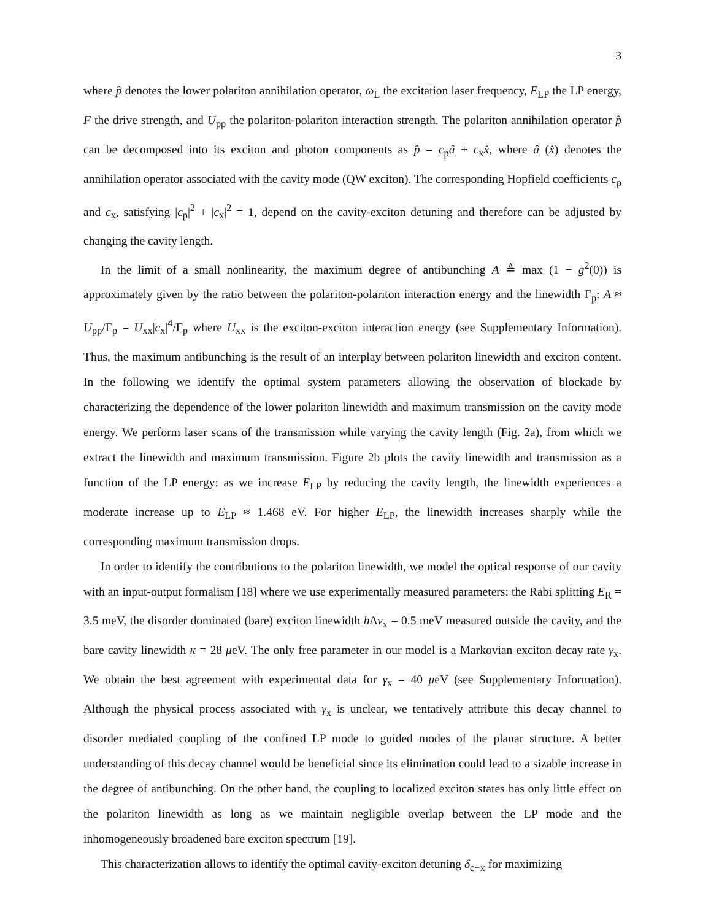3
where p̂ denotes the lower polariton annihilation operator, ω<sub>L</sub> the excitation laser frequency, E<sub>LP</sub> the LP energy, F the drive strength, and U<sub>pp</sub> the polariton-polariton interaction strength. The polariton annihilation operator p̂ can be decomposed into its exciton and photon components as p̂ = c<sub>p</sub>â + c<sub>x</sub>x̂, where â (x̂) denotes the annihilation operator associated with the cavity mode (QW exciton). The corresponding Hopfield coefficients c<sub>p</sub> and c<sub>x</sub>, satisfying |c<sub>p</sub>|<sup>2</sup> + |c<sub>x</sub>|<sup>2</sup> = 1, depend on the cavity-exciton detuning and therefore can be adjusted by changing the cavity length.
In the limit of a small nonlinearity, the maximum degree of antibunching A ≜ max (1 − g<sup>2</sup>(0)) is approximately given by the ratio between the polariton-polariton interaction energy and the linewidth Γ<sub>p</sub>: A ≈ U<sub>pp</sub>/Γ<sub>p</sub> = U<sub>xx</sub>|c<sub>x</sub>|<sup>4</sup>/Γ<sub>p</sub> where U<sub>xx</sub> is the exciton-exciton interaction energy (see Supplementary Information). Thus, the maximum antibunching is the result of an interplay between polariton linewidth and exciton content. In the following we identify the optimal system parameters allowing the observation of blockade by characterizing the dependence of the lower polariton linewidth and maximum transmission on the cavity mode energy. We perform laser scans of the transmission while varying the cavity length (Fig. 2a), from which we extract the linewidth and maximum transmission. Figure 2b plots the cavity linewidth and transmission as a function of the LP energy: as we increase E<sub>LP</sub> by reducing the cavity length, the linewidth experiences a moderate increase up to E<sub>LP</sub> ≈ 1.468 eV. For higher E<sub>LP</sub>, the linewidth increases sharply while the corresponding maximum transmission drops.
In order to identify the contributions to the polariton linewidth, we model the optical response of our cavity with an input-output formalism [18] where we use experimentally measured parameters: the Rabi splitting E<sub>R</sub> = 3.5 meV, the disorder dominated (bare) exciton linewidth h Δν<sub>x</sub> = 0.5 meV measured outside the cavity, and the bare cavity linewidth κ = 28 μeV. The only free parameter in our model is a Markovian exciton decay rate γ<sub>x</sub>. We obtain the best agreement with experimental data for γ<sub>x</sub> = 40 μeV (see Supplementary Information). Although the physical process associated with γ<sub>x</sub> is unclear, we tentatively attribute this decay channel to disorder mediated coupling of the confined LP mode to guided modes of the planar structure. A better understanding of this decay channel would be beneficial since its elimination could lead to a sizable increase in the degree of antibunching. On the other hand, the coupling to localized exciton states has only little effect on the polariton linewidth as long as we maintain negligible overlap between the LP mode and the inhomogeneously broadened bare exciton spectrum [19].
This characterization allows to identify the optimal cavity-exciton detuning δ<sub>c−x</sub> for maximizing